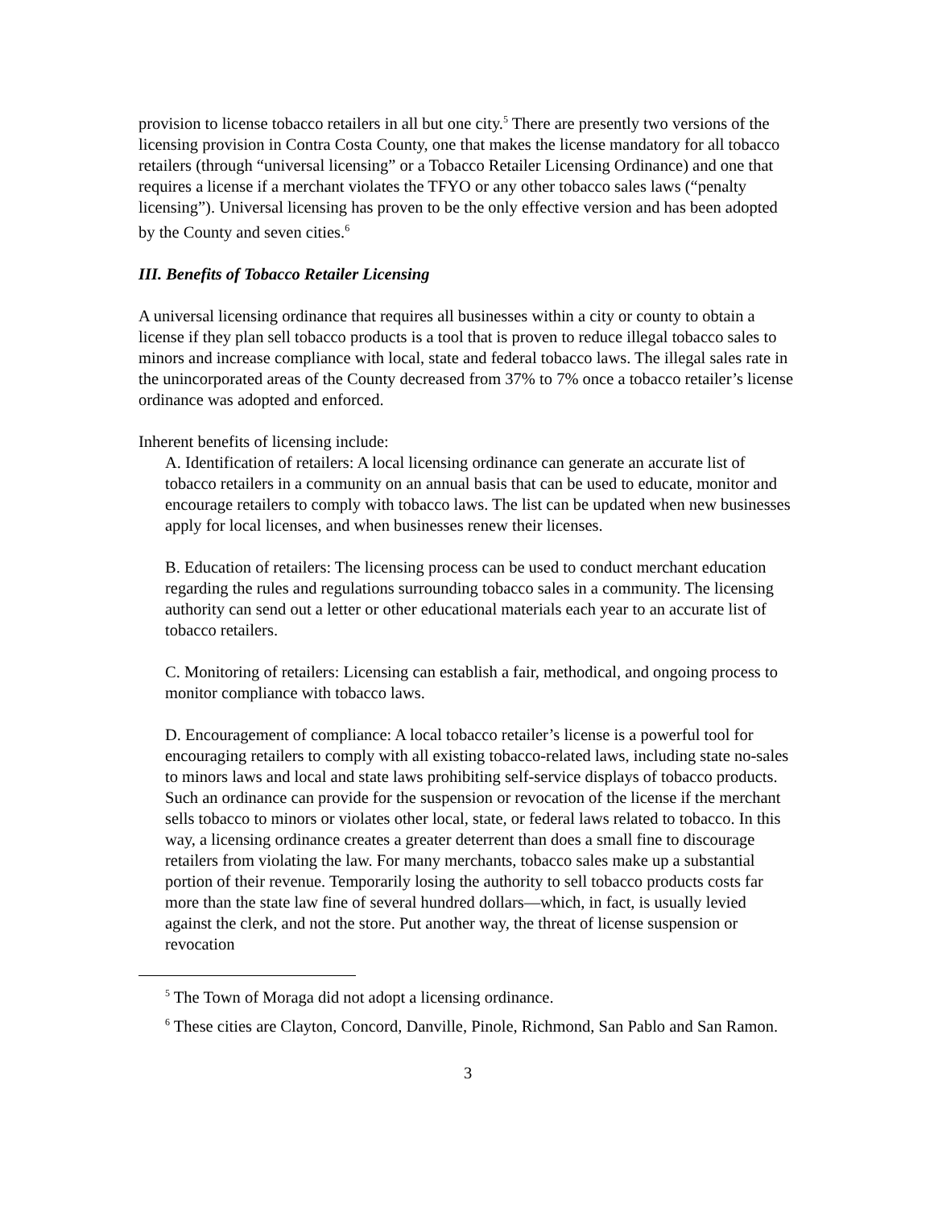provision to license tobacco retailers in all but one city.<sup>5</sup> There are presently two versions of the licensing provision in Contra Costa County, one that makes the license mandatory for all tobacco retailers (through “universal licensing” or a Tobacco Retailer Licensing Ordinance) and one that requires a license if a merchant violates the TFYO or any other tobacco sales laws (“penalty licensing”). Universal licensing has proven to be the only effective version and has been adopted by the County and seven cities.<sup>6</sup>
III. Benefits of Tobacco Retailer Licensing
A universal licensing ordinance that requires all businesses within a city or county to obtain a license if they plan sell tobacco products is a tool that is proven to reduce illegal tobacco sales to minors and increase compliance with local, state and federal tobacco laws. The illegal sales rate in the unincorporated areas of the County decreased from 37% to 7% once a tobacco retailer’s license ordinance was adopted and enforced.
Inherent benefits of licensing include:
A. Identification of retailers: A local licensing ordinance can generate an accurate list of tobacco retailers in a community on an annual basis that can be used to educate, monitor and encourage retailers to comply with tobacco laws. The list can be updated when new businesses apply for local licenses, and when businesses renew their licenses.
B. Education of retailers: The licensing process can be used to conduct merchant education regarding the rules and regulations surrounding tobacco sales in a community. The licensing authority can send out a letter or other educational materials each year to an accurate list of tobacco retailers.
C. Monitoring of retailers: Licensing can establish a fair, methodical, and ongoing process to monitor compliance with tobacco laws.
D. Encouragement of compliance: A local tobacco retailer’s license is a powerful tool for encouraging retailers to comply with all existing tobacco-related laws, including state no-sales to minors laws and local and state laws prohibiting self-service displays of tobacco products. Such an ordinance can provide for the suspension or revocation of the license if the merchant sells tobacco to minors or violates other local, state, or federal laws related to tobacco. In this way, a licensing ordinance creates a greater deterrent than does a small fine to discourage retailers from violating the law. For many merchants, tobacco sales make up a substantial portion of their revenue. Temporarily losing the authority to sell tobacco products costs far more than the state law fine of several hundred dollars—which, in fact, is usually levied against the clerk, and not the store. Put another way, the threat of license suspension or revocation
<sup>5</sup> The Town of Moraga did not adopt a licensing ordinance.
<sup>6</sup> These cities are Clayton, Concord, Danville, Pinole, Richmond, San Pablo and San Ramon.
3